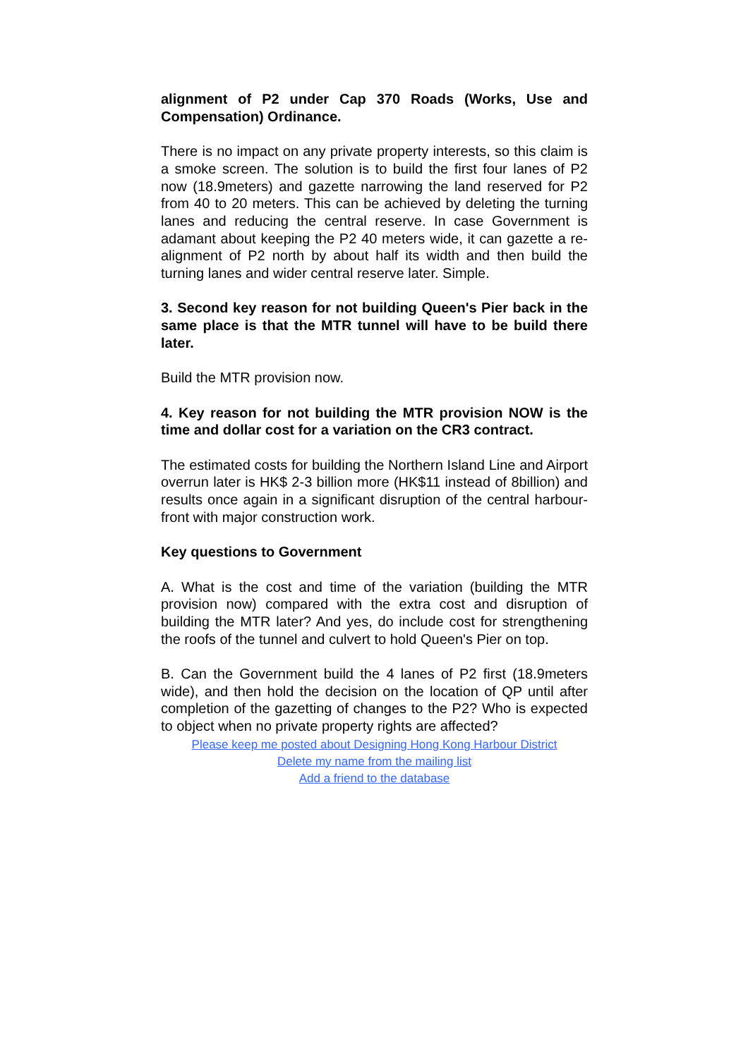alignment of P2 under Cap 370 Roads (Works, Use and Compensation) Ordinance.
There is no impact on any private property interests, so this claim is a smoke screen. The solution is to build the first four lanes of P2 now (18.9meters) and gazette narrowing the land reserved for P2 from 40 to 20 meters. This can be achieved by deleting the turning lanes and reducing the central reserve. In case Government is adamant about keeping the P2 40 meters wide, it can gazette a re-alignment of P2 north by about half its width and then build the turning lanes and wider central reserve later. Simple.
3. Second key reason for not building Queen's Pier back in the same place is that the MTR tunnel will have to be build there later.
Build the MTR provision now.
4. Key reason for not building the MTR provision NOW is the time and dollar cost for a variation on the CR3 contract.
The estimated costs for building the Northern Island Line and Airport overrun later is HK$ 2-3 billion more (HK$11 instead of 8billion) and results once again in a significant disruption of the central harbour-front with major construction work.
Key questions to Government
A. What is the cost and time of the variation (building the MTR provision now) compared with the extra cost and disruption of building the MTR later? And yes, do include cost for strengthening the roofs of the tunnel and culvert to hold Queen's Pier on top.
B. Can the Government build the 4 lanes of P2 first (18.9meters wide), and then hold the decision on the location of QP until after completion of the gazetting of changes to the P2? Who is expected to object when no private property rights are affected?
Please keep me posted about Designing Hong Kong Harbour District
Delete my name from the mailing list
Add a friend to the database